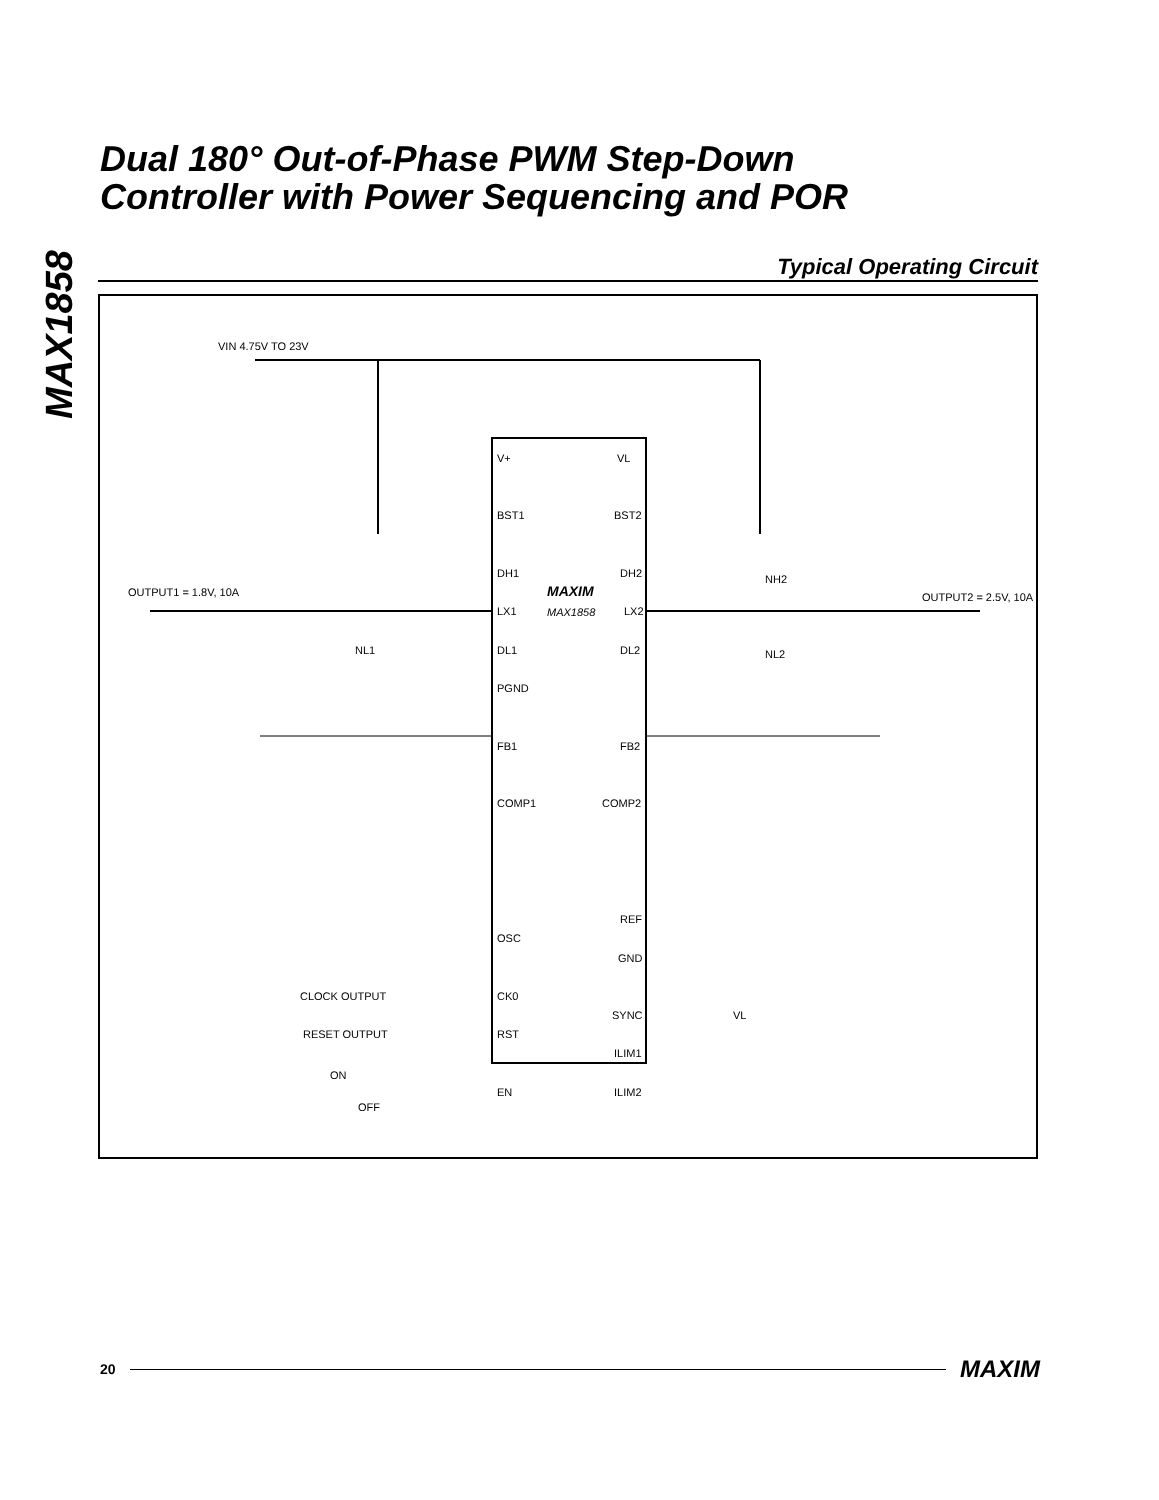MAX1858
Dual 180° Out-of-Phase PWM Step-Down
Controller with Power Sequencing and POR
Typical Operating Circuit
VIN 4.75V TO 23V
OUTPUT1 = 1.8V, 10A
OUTPUT2 = 2.5V, 10A
V+
VL
BST1
BST2
DH1
DH2
LX1
LX2
MAXIM
MAX1858
DL1
DL2
PGND
FB1
FB2
COMP1
COMP2
REF
OSC
GND
CLOCK OUTPUT
CK0
SYNC
VL
RESET OUTPUT
RST
ILIM1
ON
EN
ILIM2
OFF
NL1
NH2
NL2
20 MAXIM